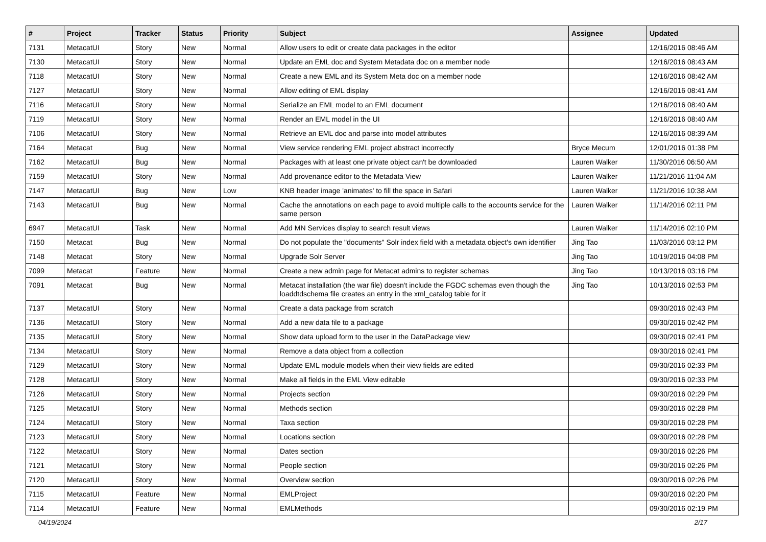| # | Project | Tracker | Status | Priority | Subject | Assignee | Updated |
| --- | --- | --- | --- | --- | --- | --- | --- |
| 7131 | MetacatUI | Story | New | Normal | Allow users to edit or create data packages in the editor | | 12/16/2016 08:46 AM |
| 7130 | MetacatUI | Story | New | Normal | Update an EML doc and System Metadata doc on a member node | | 12/16/2016 08:43 AM |
| 7118 | MetacatUI | Story | New | Normal | Create a new EML and its System Meta doc on a member node | | 12/16/2016 08:42 AM |
| 7127 | MetacatUI | Story | New | Normal | Allow editing of EML display | | 12/16/2016 08:41 AM |
| 7116 | MetacatUI | Story | New | Normal | Serialize an EML model to an EML document | | 12/16/2016 08:40 AM |
| 7119 | MetacatUI | Story | New | Normal | Render an EML model in the UI | | 12/16/2016 08:40 AM |
| 7106 | MetacatUI | Story | New | Normal | Retrieve an EML doc and parse into model attributes | | 12/16/2016 08:39 AM |
| 7164 | Metacat | Bug | New | Normal | View service rendering EML project abstract incorrectly | Bryce Mecum | 12/01/2016 01:38 PM |
| 7162 | MetacatUI | Bug | New | Normal | Packages with at least one private object can't be downloaded | Lauren Walker | 11/30/2016 06:50 AM |
| 7159 | MetacatUI | Story | New | Normal | Add provenance editor to the Metadata View | Lauren Walker | 11/21/2016 11:04 AM |
| 7147 | MetacatUI | Bug | New | Low | KNB header image 'animates' to fill the space in Safari | Lauren Walker | 11/21/2016 10:38 AM |
| 7143 | MetacatUI | Bug | New | Normal | Cache the annotations on each page to avoid multiple calls to the accounts service for the same person | Lauren Walker | 11/14/2016 02:11 PM |
| 6947 | MetacatUI | Task | New | Normal | Add MN Services display to search result views | Lauren Walker | 11/14/2016 02:10 PM |
| 7150 | Metacat | Bug | New | Normal | Do not populate the "documents" Solr index field with a metadata object's own identifier | Jing Tao | 11/03/2016 03:12 PM |
| 7148 | Metacat | Story | New | Normal | Upgrade Solr Server | Jing Tao | 10/19/2016 04:08 PM |
| 7099 | Metacat | Feature | New | Normal | Create a new admin page for Metacat admins to register schemas | Jing Tao | 10/13/2016 03:16 PM |
| 7091 | Metacat | Bug | New | Normal | Metacat installation (the war file) doesn't include the FGDC schemas even though the loaddtdschema file creates an entry in the xml_catalog table for it | Jing Tao | 10/13/2016 02:53 PM |
| 7137 | MetacatUI | Story | New | Normal | Create a data package from scratch | | 09/30/2016 02:43 PM |
| 7136 | MetacatUI | Story | New | Normal | Add a new data file to a package | | 09/30/2016 02:42 PM |
| 7135 | MetacatUI | Story | New | Normal | Show data upload form to the user in the DataPackage view | | 09/30/2016 02:41 PM |
| 7134 | MetacatUI | Story | New | Normal | Remove a data object from a collection | | 09/30/2016 02:41 PM |
| 7129 | MetacatUI | Story | New | Normal | Update EML module models when their view fields are edited | | 09/30/2016 02:33 PM |
| 7128 | MetacatUI | Story | New | Normal | Make all fields in the EML View editable | | 09/30/2016 02:33 PM |
| 7126 | MetacatUI | Story | New | Normal | Projects section | | 09/30/2016 02:29 PM |
| 7125 | MetacatUI | Story | New | Normal | Methods section | | 09/30/2016 02:28 PM |
| 7124 | MetacatUI | Story | New | Normal | Taxa section | | 09/30/2016 02:28 PM |
| 7123 | MetacatUI | Story | New | Normal | Locations section | | 09/30/2016 02:28 PM |
| 7122 | MetacatUI | Story | New | Normal | Dates section | | 09/30/2016 02:26 PM |
| 7121 | MetacatUI | Story | New | Normal | People section | | 09/30/2016 02:26 PM |
| 7120 | MetacatUI | Story | New | Normal | Overview section | | 09/30/2016 02:26 PM |
| 7115 | MetacatUI | Feature | New | Normal | EMLProject | | 09/30/2016 02:20 PM |
| 7114 | MetacatUI | Feature | New | Normal | EMLMethods | | 09/30/2016 02:19 PM |
04/19/2024 2/17